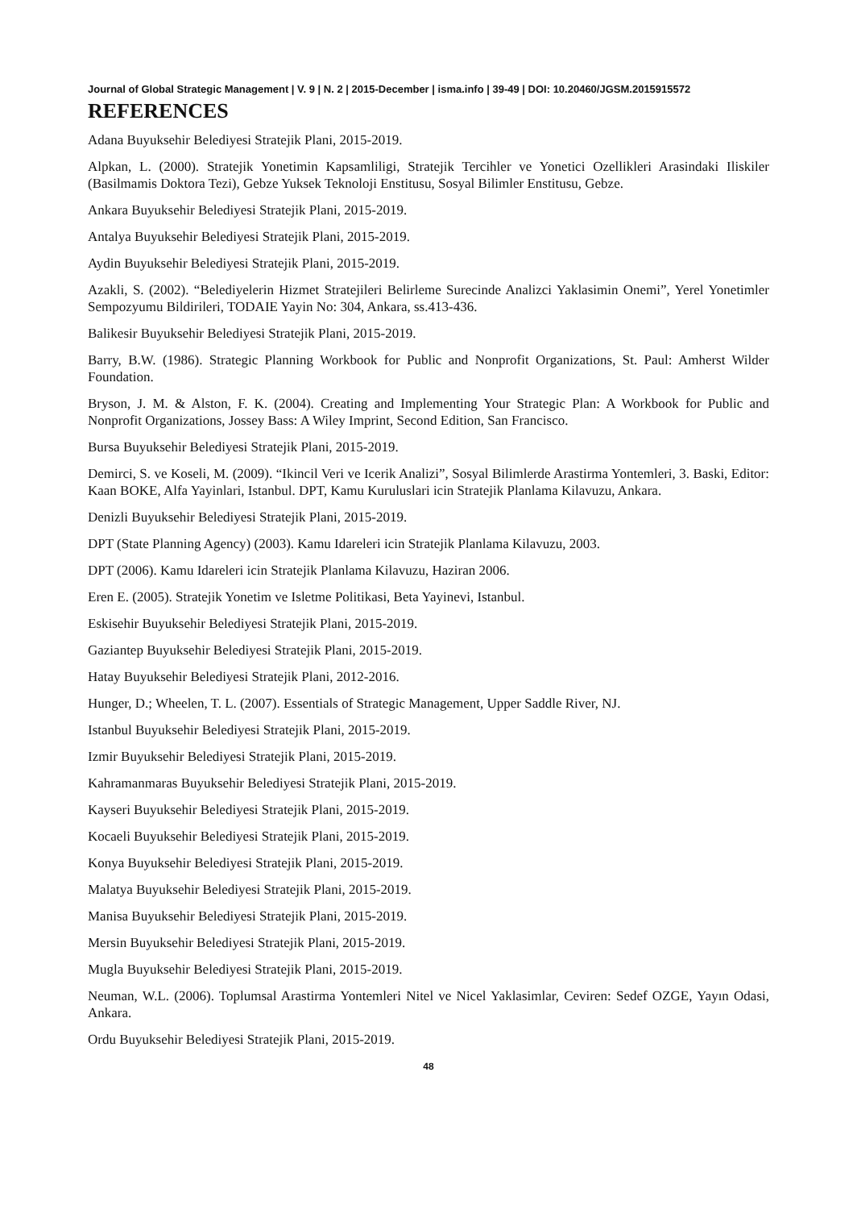Journal of Global Strategic Management | V. 9 | N. 2 | 2015-December | isma.info | 39-49 | DOI: 10.20460/JGSM.2015915572
REFERENCES
Adana Buyuksehir Belediyesi Stratejik Plani, 2015-2019.
Alpkan, L. (2000). Stratejik Yonetimin Kapsamliligi, Stratejik Tercihler ve Yonetici Ozellikleri Arasindaki Iliskiler (Basilmamis Doktora Tezi), Gebze Yuksek Teknoloji Enstitusu, Sosyal Bilimler Enstitusu, Gebze.
Ankara Buyuksehir Belediyesi Stratejik Plani, 2015-2019.
Antalya Buyuksehir Belediyesi Stratejik Plani, 2015-2019.
Aydin Buyuksehir Belediyesi Stratejik Plani, 2015-2019.
Azakli, S. (2002). “Belediyelerin Hizmet Stratejileri Belirleme Surecinde Analizci Yaklasimin Onemi”, Yerel Yonetimler Sempozyumu Bildirileri, TODAIE Yayin No: 304, Ankara, ss.413-436.
Balikesir Buyuksehir Belediyesi Stratejik Plani, 2015-2019.
Barry, B.W. (1986). Strategic Planning Workbook for Public and Nonprofit Organizations, St. Paul: Amherst Wilder Foundation.
Bryson, J. M. & Alston, F. K. (2004). Creating and Implementing Your Strategic Plan: A Workbook for Public and Nonprofit Organizations, Jossey Bass: A Wiley Imprint, Second Edition, San Francisco.
Bursa Buyuksehir Belediyesi Stratejik Plani, 2015-2019.
Demirci, S. ve Koseli, M. (2009). “Ikincil Veri ve Icerik Analizi”, Sosyal Bilimlerde Arastirma Yontemleri, 3. Baski, Editor: Kaan BOKE, Alfa Yayinlari, Istanbul. DPT, Kamu Kuruluslari icin Stratejik Planlama Kilavuzu, Ankara.
Denizli Buyuksehir Belediyesi Stratejik Plani, 2015-2019.
DPT (State Planning Agency) (2003). Kamu Idareleri icin Stratejik Planlama Kilavuzu, 2003.
DPT (2006). Kamu Idareleri icin Stratejik Planlama Kilavuzu, Haziran 2006.
Eren E. (2005). Stratejik Yonetim ve Isletme Politikasi, Beta Yayinevi, Istanbul.
Eskisehir Buyuksehir Belediyesi Stratejik Plani, 2015-2019.
Gaziantep Buyuksehir Belediyesi Stratejik Plani, 2015-2019.
Hatay Buyuksehir Belediyesi Stratejik Plani, 2012-2016.
Hunger, D.; Wheelen, T. L. (2007). Essentials of Strategic Management, Upper Saddle River, NJ.
Istanbul Buyuksehir Belediyesi Stratejik Plani, 2015-2019.
Izmir Buyuksehir Belediyesi Stratejik Plani, 2015-2019.
Kahramanmaras Buyuksehir Belediyesi Stratejik Plani, 2015-2019.
Kayseri Buyuksehir Belediyesi Stratejik Plani, 2015-2019.
Kocaeli Buyuksehir Belediyesi Stratejik Plani, 2015-2019.
Konya Buyuksehir Belediyesi Stratejik Plani, 2015-2019.
Malatya Buyuksehir Belediyesi Stratejik Plani, 2015-2019.
Manisa Buyuksehir Belediyesi Stratejik Plani, 2015-2019.
Mersin Buyuksehir Belediyesi Stratejik Plani, 2015-2019.
Mugla Buyuksehir Belediyesi Stratejik Plani, 2015-2019.
Neuman, W.L. (2006). Toplumsal Arastirma Yontemleri Nitel ve Nicel Yaklasimlar, Ceviren: Sedef OZGE, Yayın Odasi, Ankara.
Ordu Buyuksehir Belediyesi Stratejik Plani, 2015-2019.
48